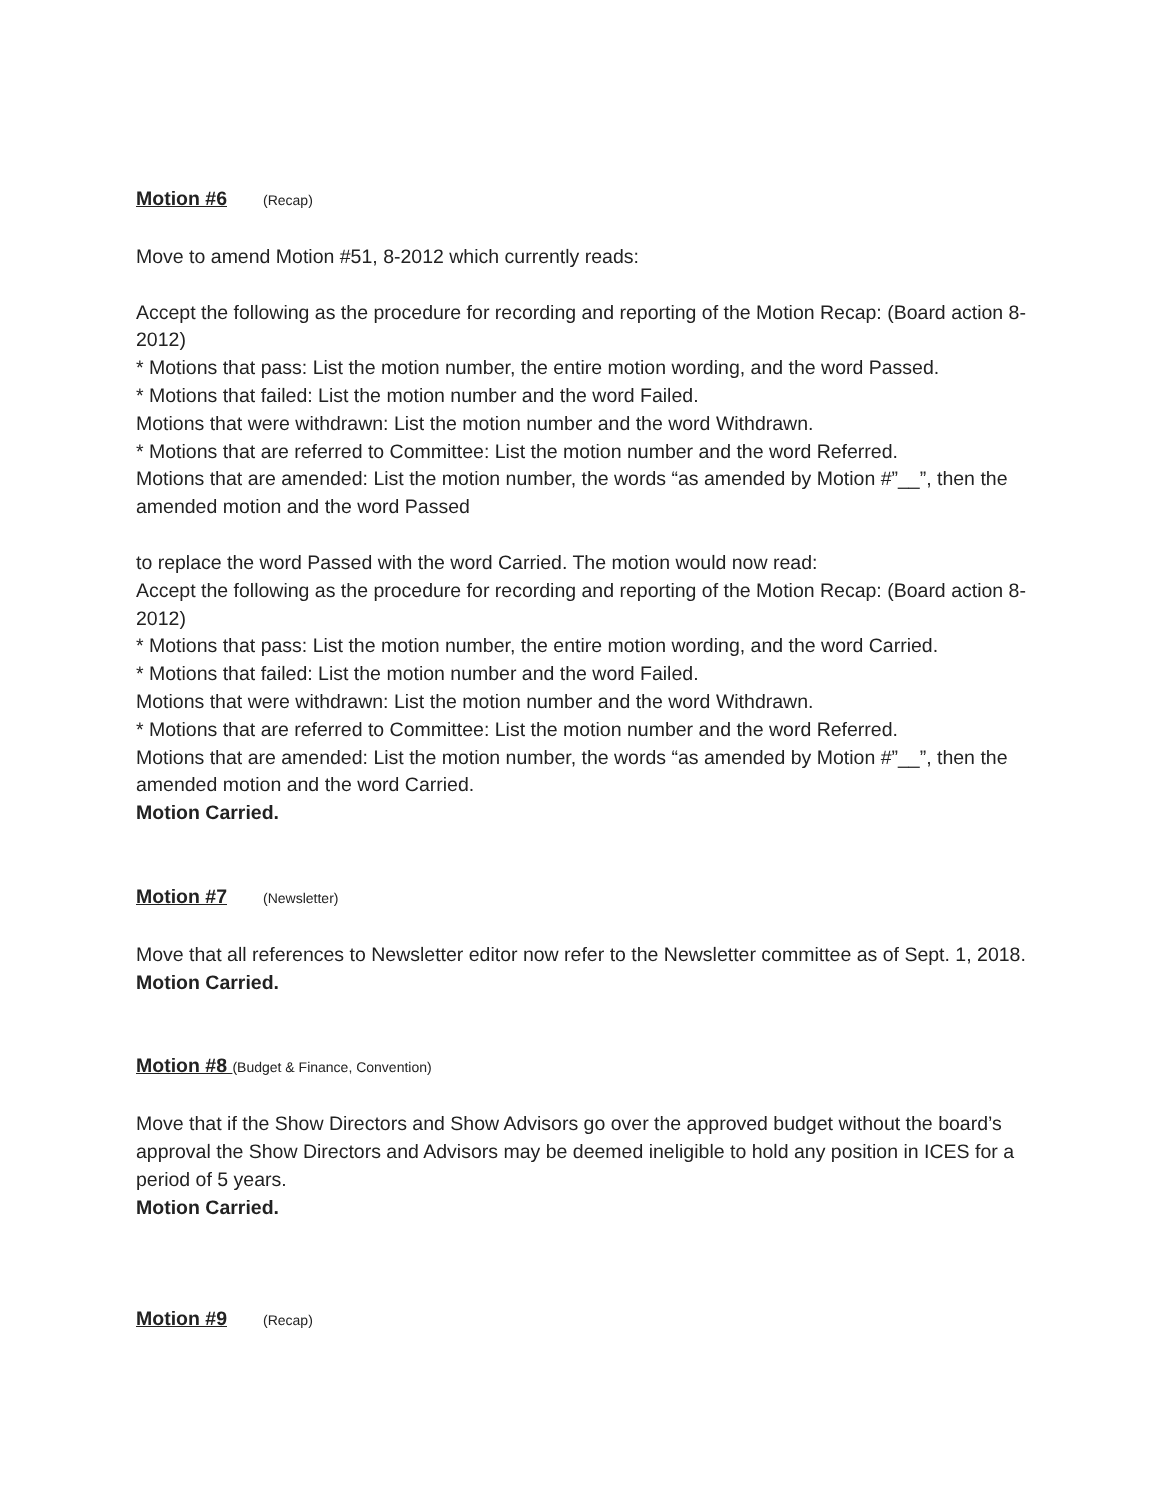Motion #6 (Recap)
Move to amend Motion #51, 8-2012 which currently reads:
Accept the following as the procedure for recording and reporting of the Motion Recap: (Board action 8-2012)
* Motions that pass: List the motion number, the entire motion wording, and the word Passed.
* Motions that failed: List the motion number and the word Failed.
Motions that were withdrawn: List the motion number and the word Withdrawn.
* Motions that are referred to Committee: List the motion number and the word Referred.
Motions that are amended: List the motion number, the words “as amended by Motion #”__”, then the amended motion and the word Passed
to replace the word Passed with the word Carried. The motion would now read:
Accept the following as the procedure for recording and reporting of the Motion Recap: (Board action 8-2012)
* Motions that pass: List the motion number, the entire motion wording, and the word Carried.
* Motions that failed: List the motion number and the word Failed.
Motions that were withdrawn: List the motion number and the word Withdrawn.
* Motions that are referred to Committee: List the motion number and the word Referred.
Motions that are amended: List the motion number, the words “as amended by Motion #”__”, then the amended motion and the word Carried.
Motion Carried.
Motion #7 (Newsletter)
Move that all references to Newsletter editor now refer to the Newsletter committee as of Sept. 1, 2018.
Motion Carried.
Motion #8 (Budget & Finance, Convention)
Move that if the Show Directors and Show Advisors go over the approved budget without the board’s approval the Show Directors and Advisors may be deemed ineligible to hold any position in ICES for a period of 5 years.
Motion Carried.
Motion #9 (Recap)